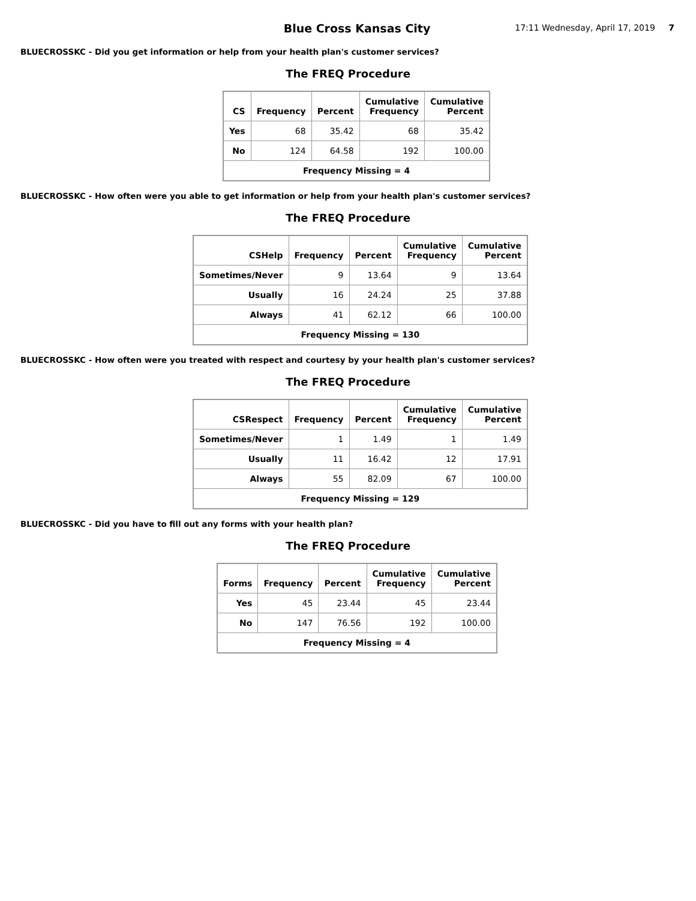Blue Cross Kansas City
17:11 Wednesday, April 17, 2019 7
BLUECROSSKC - Did you get information or help from your health plan's customer services?
The FREQ Procedure
| CS | Frequency | Percent | Cumulative Frequency | Cumulative Percent |
| --- | --- | --- | --- | --- |
| Yes | 68 | 35.42 | 68 | 35.42 |
| No | 124 | 64.58 | 192 | 100.00 |
| Frequency Missing = 4 | | | | |
BLUECROSSKC - How often were you able to get information or help from your health plan's customer services?
The FREQ Procedure
| CSHelp | Frequency | Percent | Cumulative Frequency | Cumulative Percent |
| --- | --- | --- | --- | --- |
| Sometimes/Never | 9 | 13.64 | 9 | 13.64 |
| Usually | 16 | 24.24 | 25 | 37.88 |
| Always | 41 | 62.12 | 66 | 100.00 |
| Frequency Missing = 130 | | | | |
BLUECROSSKC - How often were you treated with respect and courtesy by your health plan's customer services?
The FREQ Procedure
| CSRespect | Frequency | Percent | Cumulative Frequency | Cumulative Percent |
| --- | --- | --- | --- | --- |
| Sometimes/Never | 1 | 1.49 | 1 | 1.49 |
| Usually | 11 | 16.42 | 12 | 17.91 |
| Always | 55 | 82.09 | 67 | 100.00 |
| Frequency Missing = 129 | | | | |
BLUECROSSKC - Did you have to fill out any forms with your health plan?
The FREQ Procedure
| Forms | Frequency | Percent | Cumulative Frequency | Cumulative Percent |
| --- | --- | --- | --- | --- |
| Yes | 45 | 23.44 | 45 | 23.44 |
| No | 147 | 76.56 | 192 | 100.00 |
| Frequency Missing = 4 | | | | |